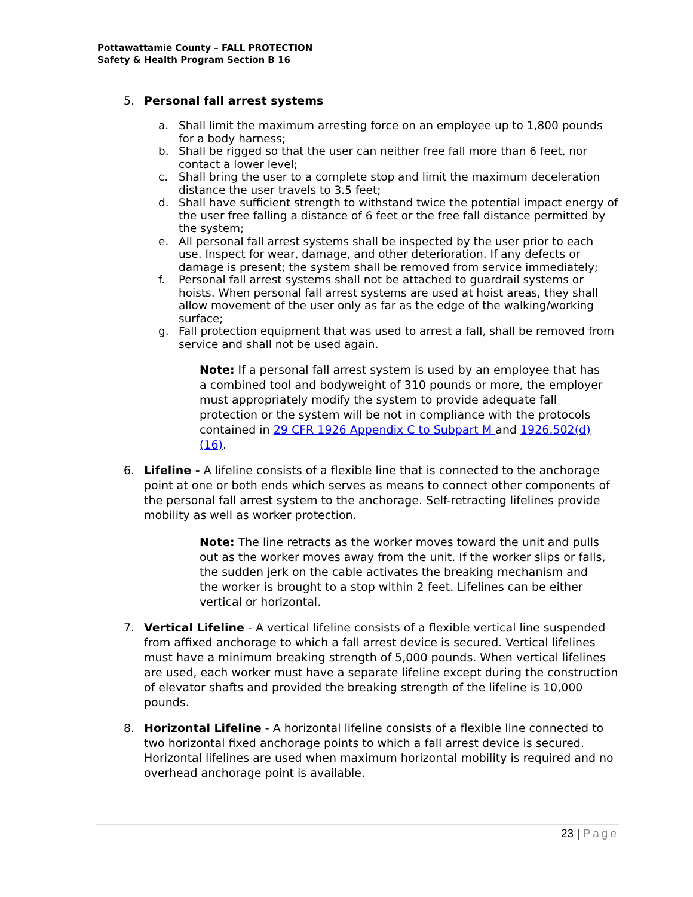Pottawattamie County – FALL PROTECTION
Safety & Health Program Section B 16
5. Personal fall arrest systems
a. Shall limit the maximum arresting force on an employee up to 1,800 pounds for a body harness;
b. Shall be rigged so that the user can neither free fall more than 6 feet, nor contact a lower level;
c. Shall bring the user to a complete stop and limit the maximum deceleration distance the user travels to 3.5 feet;
d. Shall have sufficient strength to withstand twice the potential impact energy of the user free falling a distance of 6 feet or the free fall distance permitted by the system;
e. All personal fall arrest systems shall be inspected by the user prior to each use. Inspect for wear, damage, and other deterioration. If any defects or damage is present; the system shall be removed from service immediately;
f. Personal fall arrest systems shall not be attached to guardrail systems or hoists. When personal fall arrest systems are used at hoist areas, they shall allow movement of the user only as far as the edge of the walking/working surface;
g. Fall protection equipment that was used to arrest a fall, shall be removed from service and shall not be used again.
Note: If a personal fall arrest system is used by an employee that has a combined tool and bodyweight of 310 pounds or more, the employer must appropriately modify the system to provide adequate fall protection or the system will be not in compliance with the protocols contained in 29 CFR 1926 Appendix C to Subpart M and 1926.502(d)(16).
6. Lifeline - A lifeline consists of a flexible line that is connected to the anchorage point at one or both ends which serves as means to connect other components of the personal fall arrest system to the anchorage. Self-retracting lifelines provide mobility as well as worker protection.
Note: The line retracts as the worker moves toward the unit and pulls out as the worker moves away from the unit. If the worker slips or falls, the sudden jerk on the cable activates the breaking mechanism and the worker is brought to a stop within 2 feet. Lifelines can be either vertical or horizontal.
7. Vertical Lifeline - A vertical lifeline consists of a flexible vertical line suspended from affixed anchorage to which a fall arrest device is secured. Vertical lifelines must have a minimum breaking strength of 5,000 pounds. When vertical lifelines are used, each worker must have a separate lifeline except during the construction of elevator shafts and provided the breaking strength of the lifeline is 10,000 pounds.
8. Horizontal Lifeline - A horizontal lifeline consists of a flexible line connected to two horizontal fixed anchorage points to which a fall arrest device is secured. Horizontal lifelines are used when maximum horizontal mobility is required and no overhead anchorage point is available.
23 | Page